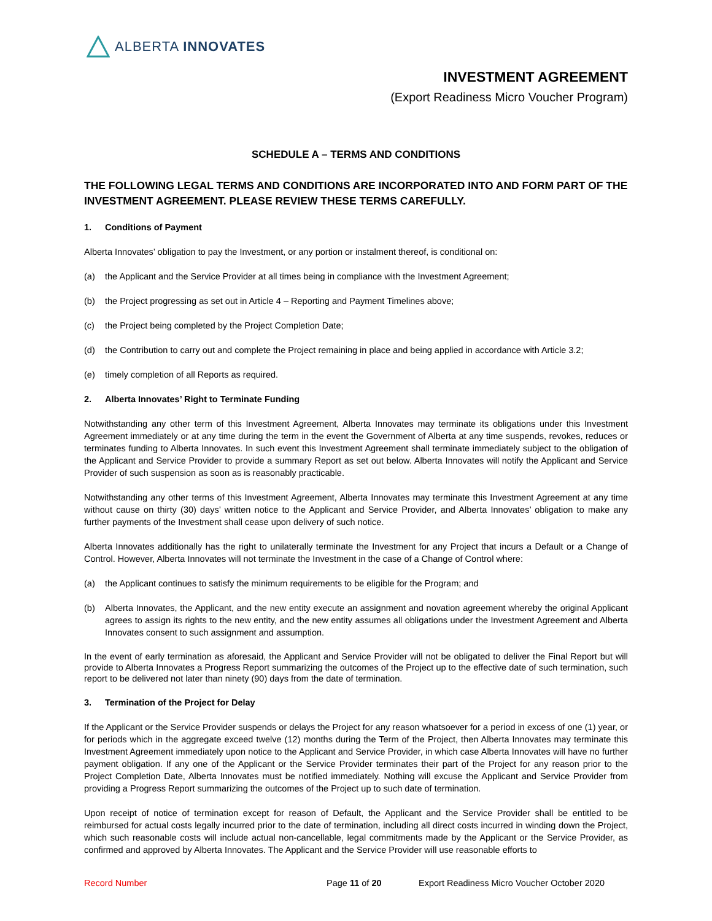ALBERTA INNOVATES
INVESTMENT AGREEMENT
(Export Readiness Micro Voucher Program)
SCHEDULE A – TERMS AND CONDITIONS
THE FOLLOWING LEGAL TERMS AND CONDITIONS ARE INCORPORATED INTO AND FORM PART OF THE INVESTMENT AGREEMENT. PLEASE REVIEW THESE TERMS CAREFULLY.
1. Conditions of Payment
Alberta Innovates’ obligation to pay the Investment, or any portion or instalment thereof, is conditional on:
(a) the Applicant and the Service Provider at all times being in compliance with the Investment Agreement;
(b) the Project progressing as set out in Article 4 – Reporting and Payment Timelines above;
(c) the Project being completed by the Project Completion Date;
(d) the Contribution to carry out and complete the Project remaining in place and being applied in accordance with Article 3.2;
(e) timely completion of all Reports as required.
2. Alberta Innovates’ Right to Terminate Funding
Notwithstanding any other term of this Investment Agreement, Alberta Innovates may terminate its obligations under this Investment Agreement immediately or at any time during the term in the event the Government of Alberta at any time suspends, revokes, reduces or terminates funding to Alberta Innovates. In such event this Investment Agreement shall terminate immediately subject to the obligation of the Applicant and Service Provider to provide a summary Report as set out below. Alberta Innovates will notify the Applicant and Service Provider of such suspension as soon as is reasonably practicable.
Notwithstanding any other terms of this Investment Agreement, Alberta Innovates may terminate this Investment Agreement at any time without cause on thirty (30) days’ written notice to the Applicant and Service Provider, and Alberta Innovates’ obligation to make any further payments of the Investment shall cease upon delivery of such notice.
Alberta Innovates additionally has the right to unilaterally terminate the Investment for any Project that incurs a Default or a Change of Control. However, Alberta Innovates will not terminate the Investment in the case of a Change of Control where:
(a) the Applicant continues to satisfy the minimum requirements to be eligible for the Program; and
(b) Alberta Innovates, the Applicant, and the new entity execute an assignment and novation agreement whereby the original Applicant agrees to assign its rights to the new entity, and the new entity assumes all obligations under the Investment Agreement and Alberta Innovates consent to such assignment and assumption.
In the event of early termination as aforesaid, the Applicant and Service Provider will not be obligated to deliver the Final Report but will provide to Alberta Innovates a Progress Report summarizing the outcomes of the Project up to the effective date of such termination, such report to be delivered not later than ninety (90) days from the date of termination.
3. Termination of the Project for Delay
If the Applicant or the Service Provider suspends or delays the Project for any reason whatsoever for a period in excess of one (1) year, or for periods which in the aggregate exceed twelve (12) months during the Term of the Project, then Alberta Innovates may terminate this Investment Agreement immediately upon notice to the Applicant and Service Provider, in which case Alberta Innovates will have no further payment obligation. If any one of the Applicant or the Service Provider terminates their part of the Project for any reason prior to the Project Completion Date, Alberta Innovates must be notified immediately. Nothing will excuse the Applicant and Service Provider from providing a Progress Report summarizing the outcomes of the Project up to such date of termination.
Upon receipt of notice of termination except for reason of Default, the Applicant and the Service Provider shall be entitled to be reimbursed for actual costs legally incurred prior to the date of termination, including all direct costs incurred in winding down the Project, which such reasonable costs will include actual non-cancellable, legal commitments made by the Applicant or the Service Provider, as confirmed and approved by Alberta Innovates. The Applicant and the Service Provider will use reasonable efforts to
Record Number Page 11 of 20 Export Readiness Micro Voucher October 2020